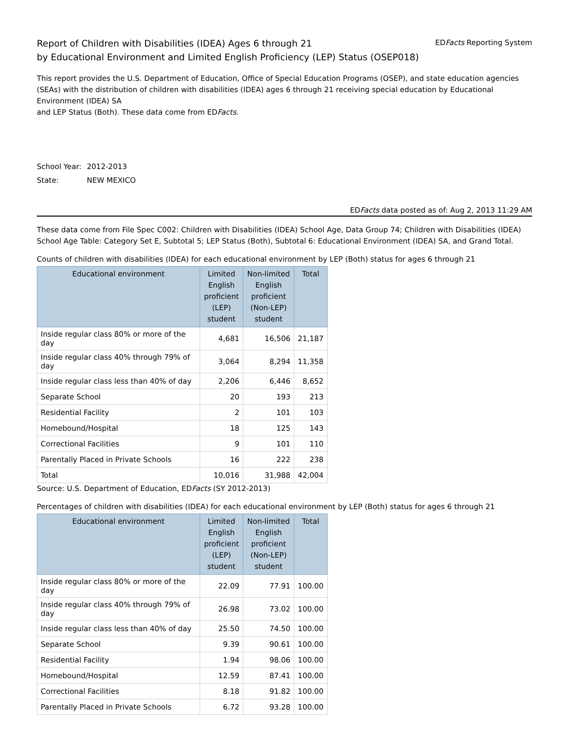Report of Children with Disabilities (IDEA) Ages 6 through 21
by Educational Environment and Limited English Proficiency (LEP) Status (OSEP018)
EDFacts Reporting System
This report provides the U.S. Department of Education, Office of Special Education Programs (OSEP), and state education agencies (SEAs) with the distribution of children with disabilities (IDEA) ages 6 through 21 receiving special education by Educational Environment (IDEA) SA
and LEP Status (Both). These data come from EDFacts.
School Year: 2012-2013
State: NEW MEXICO
EDFacts data posted as of: Aug 2, 2013 11:29 AM
These data come from File Spec C002: Children with Disabilities (IDEA) School Age, Data Group 74; Children with Disabilities (IDEA) School Age Table: Category Set E, Subtotal 5; LEP Status (Both), Subtotal 6: Educational Environment (IDEA) SA, and Grand Total.
Counts of children with disabilities (IDEA) for each educational environment by LEP (Both) status for ages 6 through 21
| Educational environment | Limited English proficient (LEP) student | Non-limited English proficient (Non-LEP) student | Total |
| --- | --- | --- | --- |
| Inside regular class 80% or more of the day | 4,681 | 16,506 | 21,187 |
| Inside regular class 40% through 79% of day | 3,064 | 8,294 | 11,358 |
| Inside regular class less than 40% of day | 2,206 | 6,446 | 8,652 |
| Separate School | 20 | 193 | 213 |
| Residential Facility | 2 | 101 | 103 |
| Homebound/Hospital | 18 | 125 | 143 |
| Correctional Facilities | 9 | 101 | 110 |
| Parentally Placed in Private Schools | 16 | 222 | 238 |
| Total | 10,016 | 31,988 | 42,004 |
Source: U.S. Department of Education, EDFacts (SY 2012-2013)
Percentages of children with disabilities (IDEA) for each educational environment by LEP (Both) status for ages 6 through 21
| Educational environment | Limited English proficient (LEP) student | Non-limited English proficient (Non-LEP) student | Total |
| --- | --- | --- | --- |
| Inside regular class 80% or more of the day | 22.09 | 77.91 | 100.00 |
| Inside regular class 40% through 79% of day | 26.98 | 73.02 | 100.00 |
| Inside regular class less than 40% of day | 25.50 | 74.50 | 100.00 |
| Separate School | 9.39 | 90.61 | 100.00 |
| Residential Facility | 1.94 | 98.06 | 100.00 |
| Homebound/Hospital | 12.59 | 87.41 | 100.00 |
| Correctional Facilities | 8.18 | 91.82 | 100.00 |
| Parentally Placed in Private Schools | 6.72 | 93.28 | 100.00 |